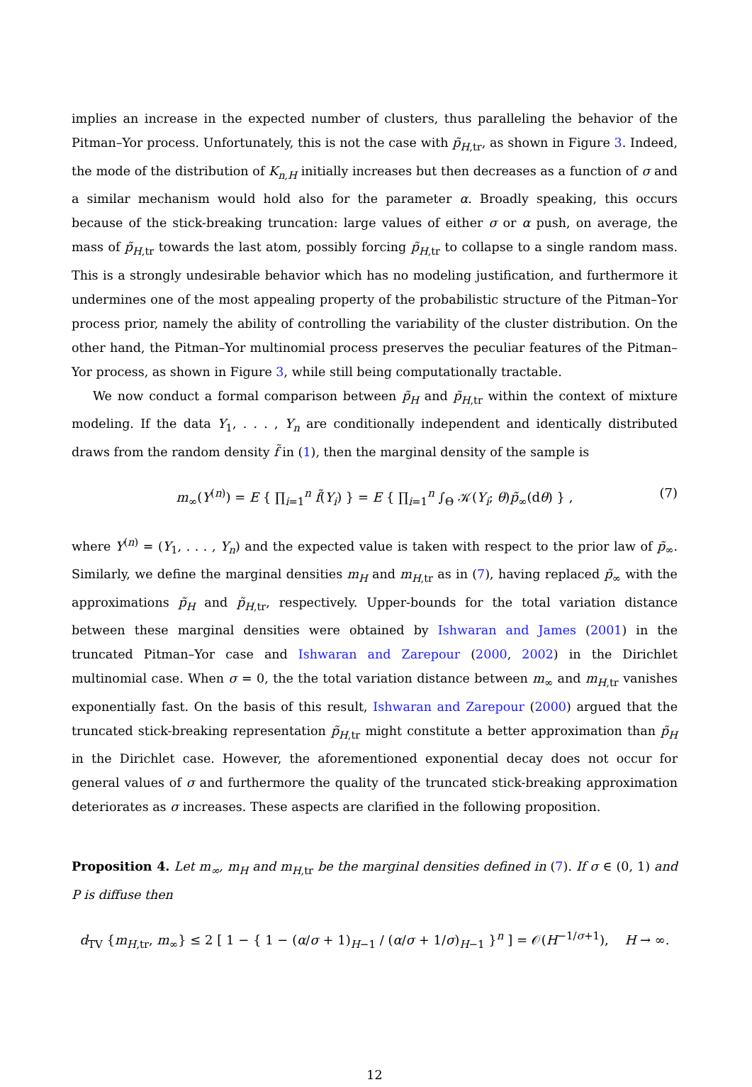implies an increase in the expected number of clusters, thus paralleling the behavior of the Pitman–Yor process. Unfortunately, this is not the case with p̃<sub>H,tr</sub>, as shown in Figure 3. Indeed, the mode of the distribution of K<sub>n,H</sub> initially increases but then decreases as a function of σ and a similar mechanism would hold also for the parameter α. Broadly speaking, this occurs because of the stick-breaking truncation: large values of either σ or α push, on average, the mass of p̃<sub>H,tr</sub> towards the last atom, possibly forcing p̃<sub>H,tr</sub> to collapse to a single random mass. This is a strongly undesirable behavior which has no modeling justification, and furthermore it undermines one of the most appealing property of the probabilistic structure of the Pitman–Yor process prior, namely the ability of controlling the variability of the cluster distribution. On the other hand, the Pitman–Yor multinomial process preserves the peculiar features of the Pitman–Yor process, as shown in Figure 3, while still being computationally tractable.
We now conduct a formal comparison between p̃<sub>H</sub> and p̃<sub>H,tr</sub> within the context of mixture modeling. If the data Y<sub>1</sub>, . . . , Y<sub>n</sub> are conditionally independent and identically distributed draws from the random density f̃ in (1), then the marginal density of the sample is
m<sub>∞</sub>(Y<sup>(n)</sup>) = E { ∏<sub>i=1</sub><sup>n</sup> f̃(Y<sub>i</sub>) } = E { ∏<sub>i=1</sub><sup>n</sup> ∫<sub>Θ</sub> 𝒦(Y<sub>i</sub>; θ)p̃<sub>∞</sub>(dθ) } , (7)
where Y<sup>(n)</sup> = (Y<sub>1</sub>, . . . , Y<sub>n</sub>) and the expected value is taken with respect to the prior law of p̃<sub>∞</sub>. Similarly, we define the marginal densities m<sub>H</sub> and m<sub>H,tr</sub> as in (7), having replaced p̃<sub>∞</sub> with the approximations p̃<sub>H</sub> and p̃<sub>H,tr</sub>, respectively. Upper-bounds for the total variation distance between these marginal densities were obtained by Ishwaran and James (2001) in the truncated Pitman–Yor case and Ishwaran and Zarepour (2000, 2002) in the Dirichlet multinomial case. When σ = 0, the the total variation distance between m<sub>∞</sub> and m<sub>H,tr</sub> vanishes exponentially fast. On the basis of this result, Ishwaran and Zarepour (2000) argued that the truncated stick-breaking representation p̃<sub>H,tr</sub> might constitute a better approximation than p̃<sub>H</sub> in the Dirichlet case. However, the aforementioned exponential decay does not occur for general values of σ and furthermore the quality of the truncated stick-breaking approximation deteriorates as σ increases. These aspects are clarified in the following proposition.
Proposition 4. Let m<sub>∞</sub>, m<sub>H</sub> and m<sub>H,</sub><sub>tr</sub> be the marginal densities defined in (7). If σ ∈ (0, 1) and P is diffuse then
d<sub>TV</sub> {m<sub>H,tr</sub>, m<sub>∞</sub>} ≤ 2 [ 1 − { 1 − (α/σ + 1)<sub>H−1</sub> / (α/σ + 1/σ)<sub>H−1</sub> }<sup>n</sup> ] = 𝒪(H<sup>−1/σ+1</sup>), H → ∞.
12